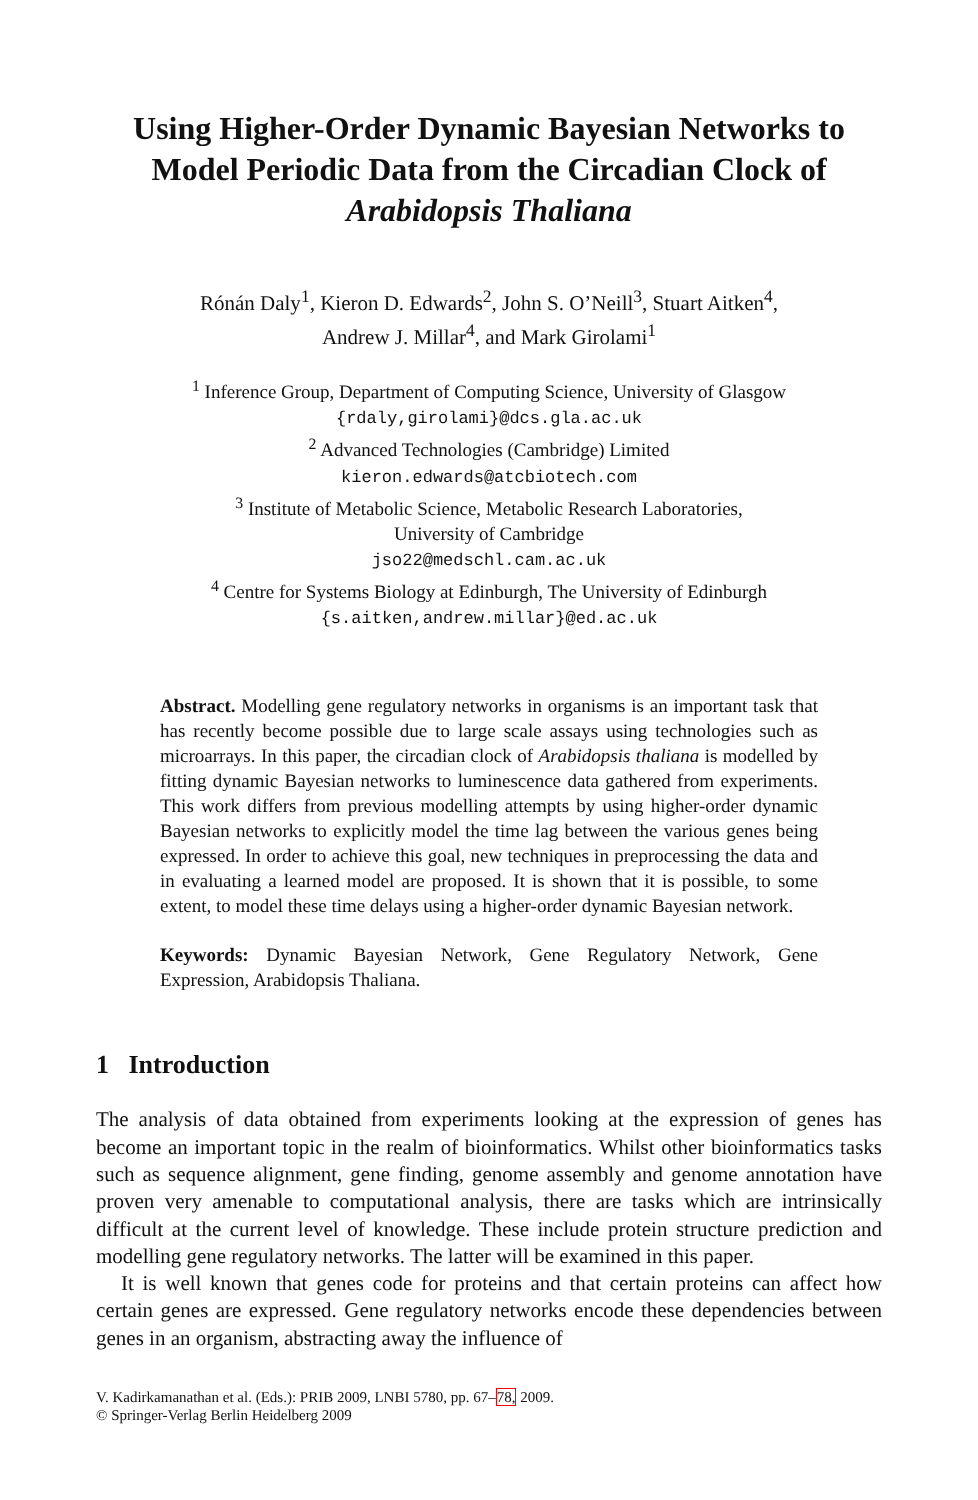Using Higher-Order Dynamic Bayesian Networks to Model Periodic Data from the Circadian Clock of Arabidopsis Thaliana
Rónán Daly<sup>1</sup>, Kieron D. Edwards<sup>2</sup>, John S. O’Neill<sup>3</sup>, Stuart Aitken<sup>4</sup>,
Andrew J. Millar<sup>4</sup>, and Mark Girolami<sup>1</sup>
<sup>1</sup> Inference Group, Department of Computing Science, University of Glasgow
{rdaly,girolami}@dcs.gla.ac.uk
<sup>2</sup> Advanced Technologies (Cambridge) Limited
kieron.edwards@atcbiotech.com
<sup>3</sup> Institute of Metabolic Science, Metabolic Research Laboratories,
University of Cambridge
jso22@medschl.cam.ac.uk
<sup>4</sup> Centre for Systems Biology at Edinburgh, The University of Edinburgh
{s.aitken,andrew.millar}@ed.ac.uk
Abstract. Modelling gene regulatory networks in organisms is an important task that has recently become possible due to large scale assays using technologies such as microarrays. In this paper, the circadian clock of Arabidopsis thaliana is modelled by fitting dynamic Bayesian networks to luminescence data gathered from experiments. This work differs from previous modelling attempts by using higher-order dynamic Bayesian networks to explicitly model the time lag between the various genes being expressed. In order to achieve this goal, new techniques in preprocessing the data and in evaluating a learned model are proposed. It is shown that it is possible, to some extent, to model these time delays using a higher-order dynamic Bayesian network.
Keywords: Dynamic Bayesian Network, Gene Regulatory Network, Gene Expression, Arabidopsis Thaliana.
1 Introduction
The analysis of data obtained from experiments looking at the expression of genes has become an important topic in the realm of bioinformatics. Whilst other bioinformatics tasks such as sequence alignment, gene finding, genome assembly and genome annotation have proven very amenable to computational analysis, there are tasks which are intrinsically difficult at the current level of knowledge. These include protein structure prediction and modelling gene regulatory networks. The latter will be examined in this paper.
It is well known that genes code for proteins and that certain proteins can affect how certain genes are expressed. Gene regulatory networks encode these dependencies between genes in an organism, abstracting away the influence of
V. Kadirkamanathan et al. (Eds.): PRIB 2009, LNBI 5780, pp. 67–78, 2009.
© Springer-Verlag Berlin Heidelberg 2009